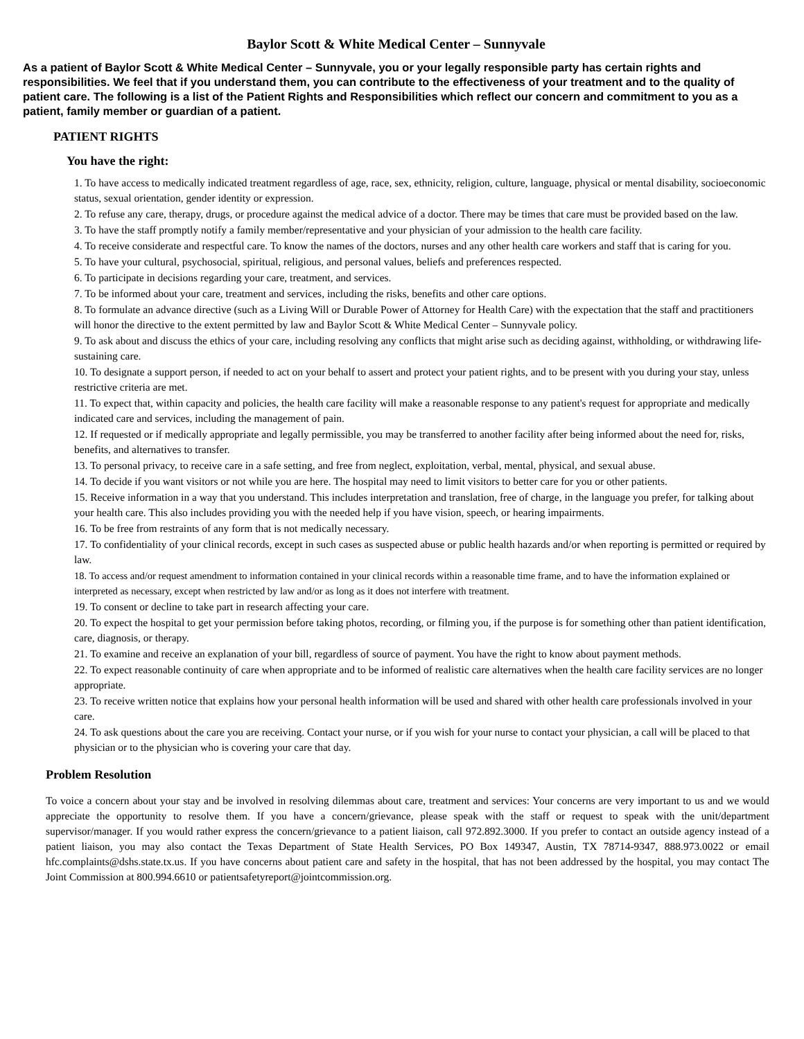Baylor Scott & White Medical Center – Sunnyvale
As a patient of Baylor Scott & White Medical Center – Sunnyvale, you or your legally responsible party has certain rights and responsibilities. We feel that if you understand them, you can contribute to the effectiveness of your treatment and to the quality of patient care. The following is a list of the Patient Rights and Responsibilities which reflect our concern and commitment to you as a patient, family member or guardian of a patient.
PATIENT RIGHTS
You have the right:
1. To have access to medically indicated treatment regardless of age, race, sex, ethnicity, religion, culture, language, physical or mental disability, socioeconomic status, sexual orientation, gender identity or expression.
2. To refuse any care, therapy, drugs, or procedure against the medical advice of a doctor. There may be times that care must be provided based on the law.
3. To have the staff promptly notify a family member/representative and your physician of your admission to the health care facility.
4. To receive considerate and respectful care. To know the names of the doctors, nurses and any other health care workers and staff that is caring for you.
5. To have your cultural, psychosocial, spiritual, religious, and personal values, beliefs and preferences respected.
6. To participate in decisions regarding your care, treatment, and services.
7. To be informed about your care, treatment and services, including the risks, benefits and other care options.
8. To formulate an advance directive (such as a Living Will or Durable Power of Attorney for Health Care) with the expectation that the staff and practitioners will honor the directive to the extent permitted by law and Baylor Scott & White Medical Center – Sunnyvale policy.
9. To ask about and discuss the ethics of your care, including resolving any conflicts that might arise such as deciding against, withholding, or withdrawing life-sustaining care.
10. To designate a support person, if needed to act on your behalf to assert and protect your patient rights, and to be present with you during your stay, unless restrictive criteria are met.
11. To expect that, within capacity and policies, the health care facility will make a reasonable response to any patient's request for appropriate and medically indicated care and services, including the management of pain.
12. If requested or if medically appropriate and legally permissible, you may be transferred to another facility after being informed about the need for, risks, benefits, and alternatives to transfer.
13. To personal privacy, to receive care in a safe setting, and free from neglect, exploitation, verbal, mental, physical, and sexual abuse.
14. To decide if you want visitors or not while you are here. The hospital may need to limit visitors to better care for you or other patients.
15. Receive information in a way that you understand. This includes interpretation and translation, free of charge, in the language you prefer, for talking about your health care. This also includes providing you with the needed help if you have vision, speech, or hearing impairments.
16. To be free from restraints of any form that is not medically necessary.
17. To confidentiality of your clinical records, except in such cases as suspected abuse or public health hazards and/or when reporting is permitted or required by law.
18. To access and/or request amendment to information contained in your clinical records within a reasonable time frame, and to have the information explained or interpreted as necessary, except when restricted by law and/or as long as it does not interfere with treatment.
19. To consent or decline to take part in research affecting your care.
20. To expect the hospital to get your permission before taking photos, recording, or filming you, if the purpose is for something other than patient identification, care, diagnosis, or therapy.
21. To examine and receive an explanation of your bill, regardless of source of payment. You have the right to know about payment methods.
22. To expect reasonable continuity of care when appropriate and to be informed of realistic care alternatives when the health care facility services are no longer appropriate.
23. To receive written notice that explains how your personal health information will be used and shared with other health care professionals involved in your care.
24. To ask questions about the care you are receiving. Contact your nurse, or if you wish for your nurse to contact your physician, a call will be placed to that physician or to the physician who is covering your care that day.
Problem Resolution
To voice a concern about your stay and be involved in resolving dilemmas about care, treatment and services: Your concerns are very important to us and we would appreciate the opportunity to resolve them. If you have a concern/grievance, please speak with the staff or request to speak with the unit/department supervisor/manager. If you would rather express the concern/grievance to a patient liaison, call 972.892.3000. If you prefer to contact an outside agency instead of a patient liaison, you may also contact the Texas Department of State Health Services, PO Box 149347, Austin, TX 78714-9347, 888.973.0022 or email hfc.complaints@dshs.state.tx.us. If you have concerns about patient care and safety in the hospital, that has not been addressed by the hospital, you may contact The Joint Commission at 800.994.6610 or patientsafetyreport@jointcommission.org.